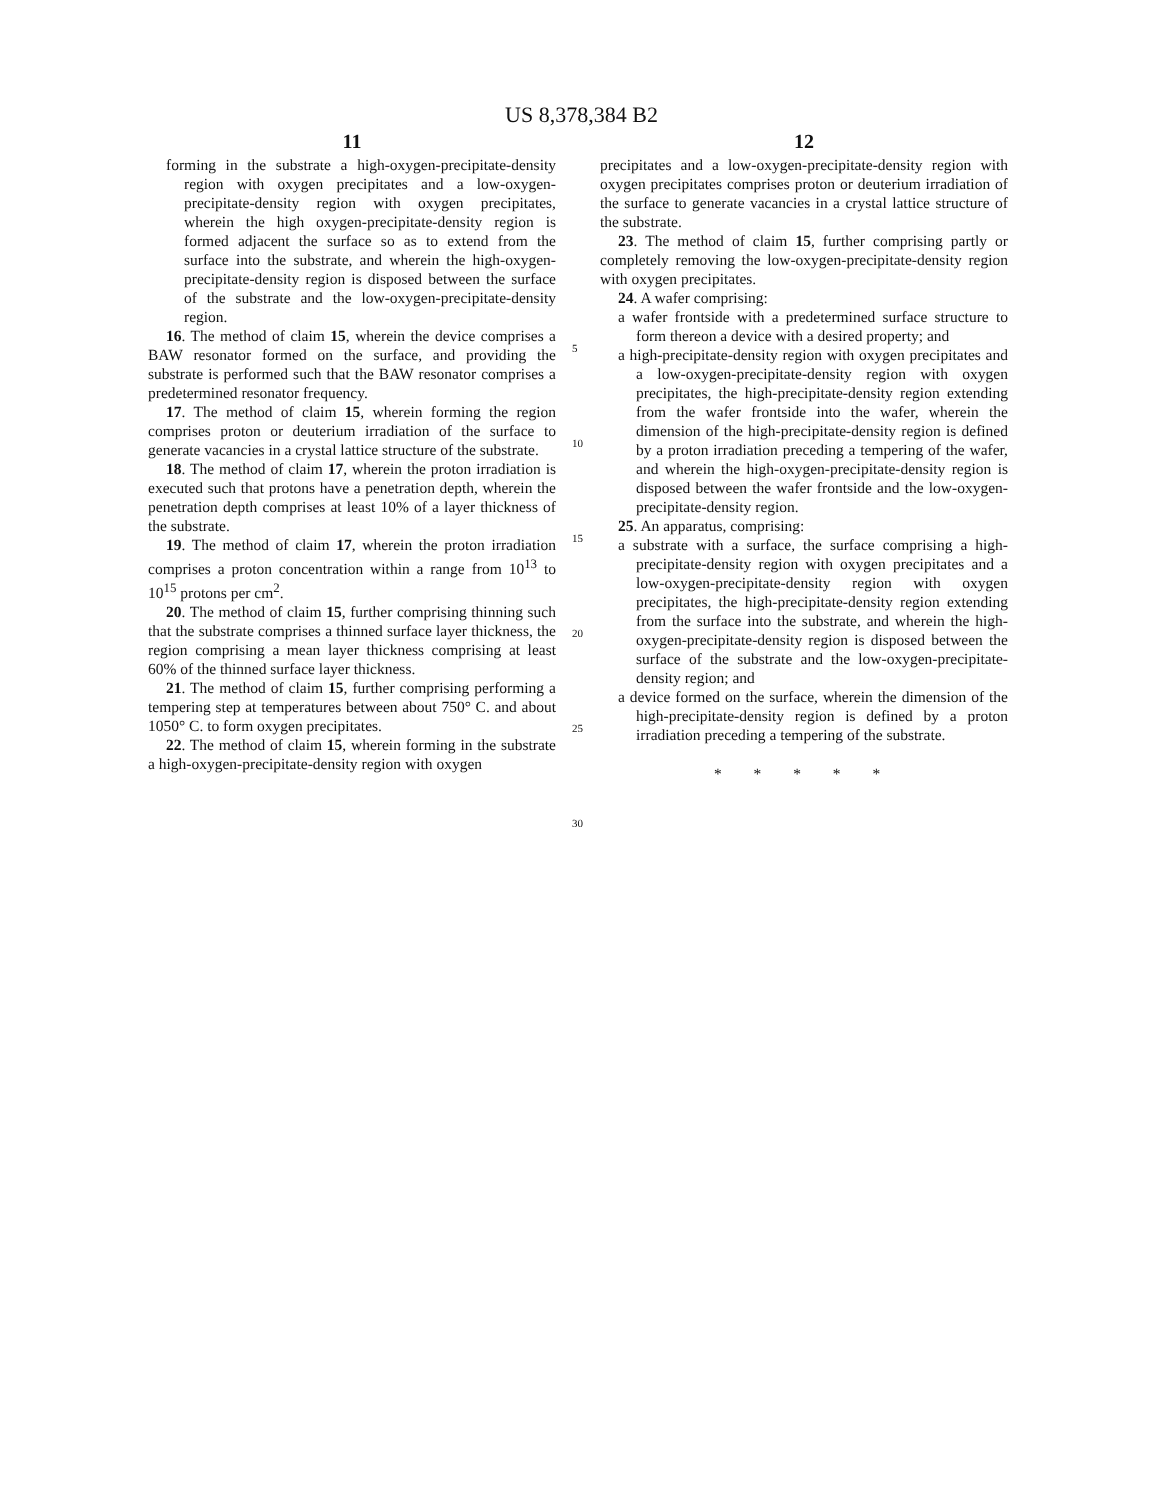US 8,378,384 B2
11
forming in the substrate a high-oxygen-precipitate-density region with oxygen precipitates and a low-oxygen-precipitate-density region with oxygen precipitates, wherein the high oxygen-precipitate-density region is formed adjacent the surface so as to extend from the surface into the substrate, and wherein the high-oxygen-precipitate-density region is disposed between the surface of the substrate and the low-oxygen-precipitate-density region.
16. The method of claim 15, wherein the device comprises a BAW resonator formed on the surface, and providing the substrate is performed such that the BAW resonator comprises a predetermined resonator frequency.
17. The method of claim 15, wherein forming the region comprises proton or deuterium irradiation of the surface to generate vacancies in a crystal lattice structure of the substrate.
18. The method of claim 17, wherein the proton irradiation is executed such that protons have a penetration depth, wherein the penetration depth comprises at least 10% of a layer thickness of the substrate.
19. The method of claim 17, wherein the proton irradiation comprises a proton concentration within a range from 10<sup>13</sup> to 10<sup>15</sup> protons per cm<sup>2</sup>.
20. The method of claim 15, further comprising thinning such that the substrate comprises a thinned surface layer thickness, the region comprising a mean layer thickness comprising at least 60% of the thinned surface layer thickness.
21. The method of claim 15, further comprising performing a tempering step at temperatures between about 750° C. and about 1050° C. to form oxygen precipitates.
22. The method of claim 15, wherein forming in the substrate a high-oxygen-precipitate-density region with oxygen
5
10
15
20
25
30
12
precipitates and a low-oxygen-precipitate-density region with oxygen precipitates comprises proton or deuterium irradiation of the surface to generate vacancies in a crystal lattice structure of the substrate.
23. The method of claim 15, further comprising partly or completely removing the low-oxygen-precipitate-density region with oxygen precipitates.
24. A wafer comprising:
a wafer frontside with a predetermined surface structure to form thereon a device with a desired property; and
a high-precipitate-density region with oxygen precipitates and a low-oxygen-precipitate-density region with oxygen precipitates, the high-precipitate-density region extending from the wafer frontside into the wafer, wherein the dimension of the high-precipitate-density region is defined by a proton irradiation preceding a tempering of the wafer, and wherein the high-oxygen-precipitate-density region is disposed between the wafer frontside and the low-oxygen-precipitate-density region.
25. An apparatus, comprising:
a substrate with a surface, the surface comprising a high-precipitate-density region with oxygen precipitates and a low-oxygen-precipitate-density region with oxygen precipitates, the high-precipitate-density region extending from the surface into the substrate, and wherein the high-oxygen-precipitate-density region is disposed between the surface of the substrate and the low-oxygen-precipitate-density region; and
a device formed on the surface, wherein the dimension of the high-precipitate-density region is defined by a proton irradiation preceding a tempering of the substrate.
* * * * *